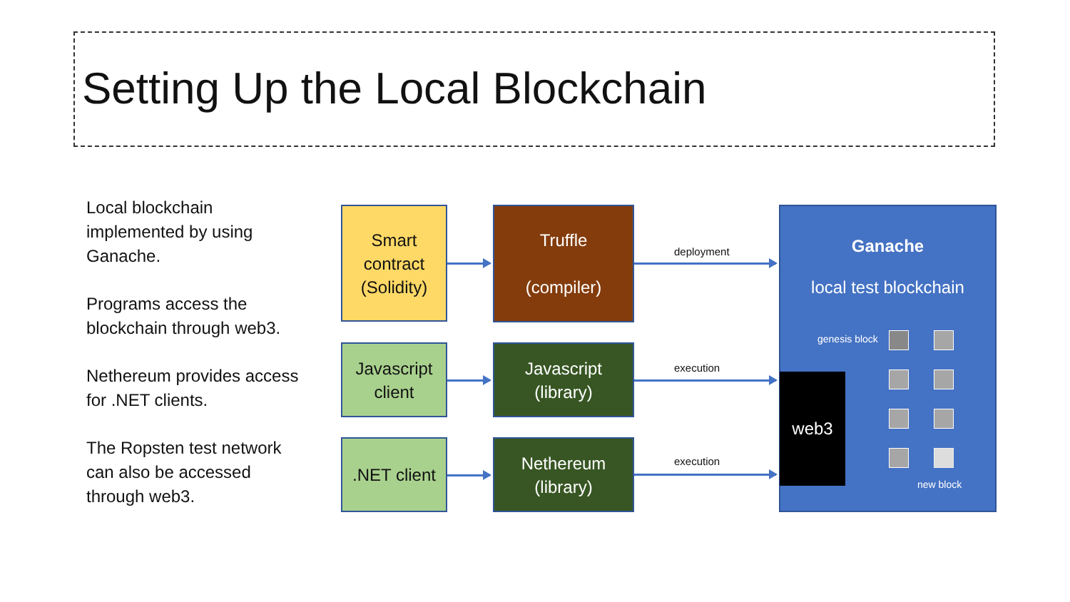Setting Up the Local Blockchain
Local blockchain implemented by using Ganache.
Programs access the blockchain through web3.
Nethereum provides access for .NET clients.
The Ropsten test network can also be accessed through web3.
Smart
contract
(Solidity)
Truffle
(compiler)
Javascript
client
Javascript
(library)
.NET client
Nethereum
(library)
deployment
execution
execution
Ganache
local test blockchain
genesis block
new block
web3